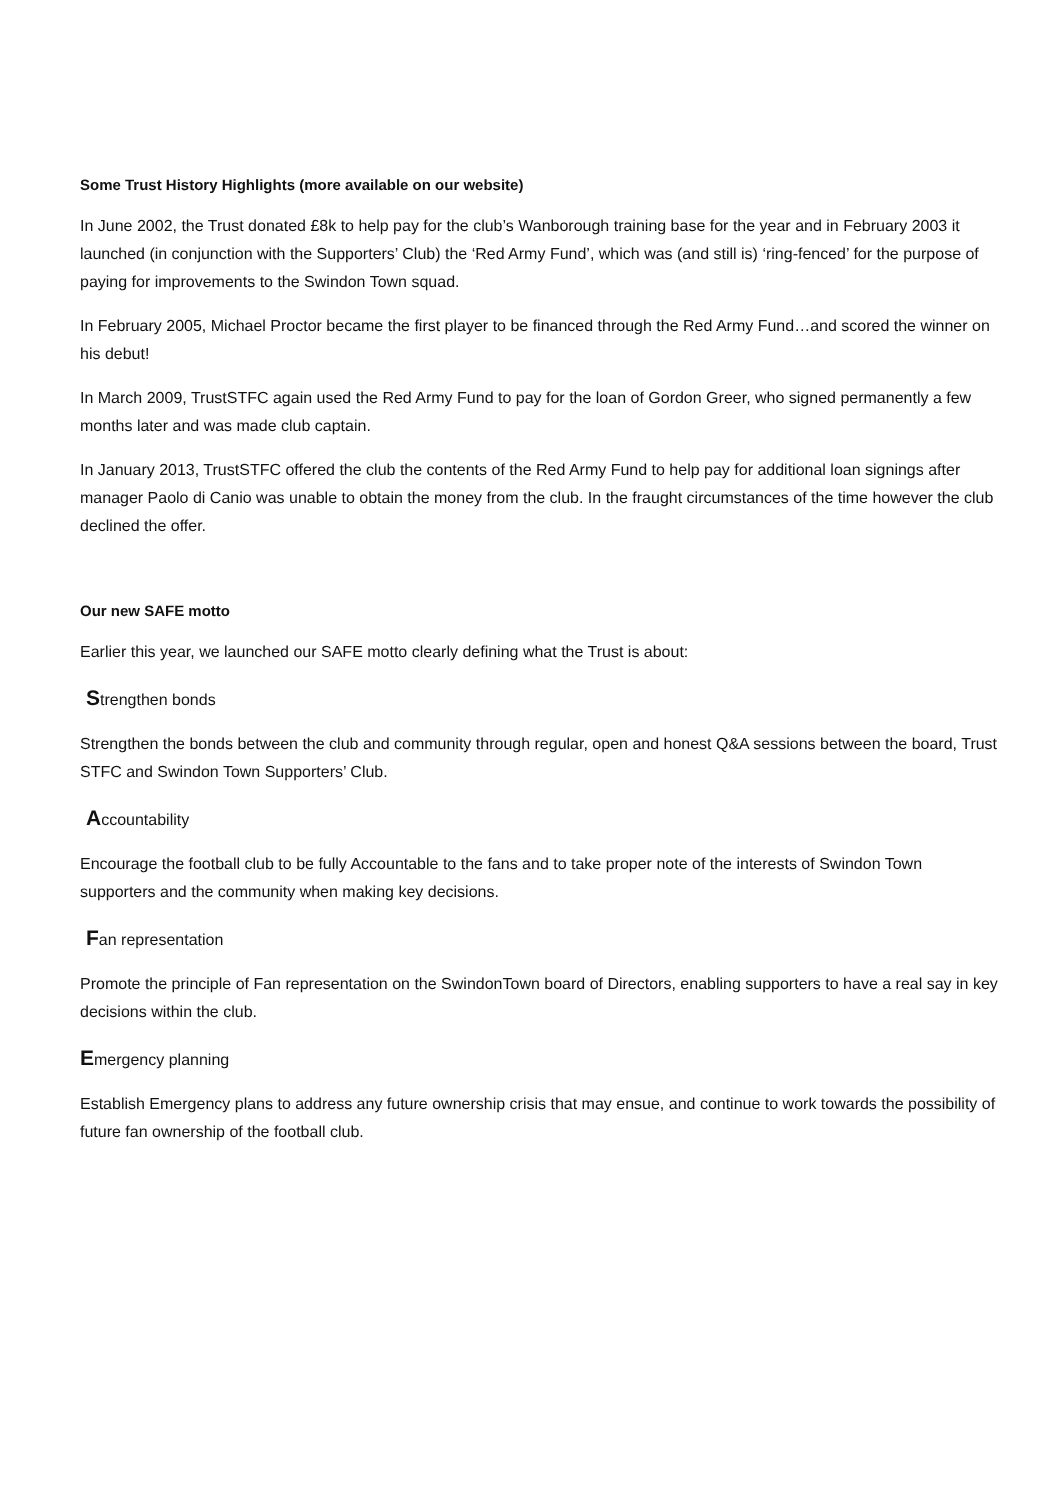Some Trust History Highlights (more available on our website)
In June 2002, the Trust donated £8k to help pay for the club’s Wanborough training base for the year and in February 2003 it launched (in conjunction with the Supporters’ Club) the ‘Red Army Fund’, which was (and still is) ‘ring-fenced’ for the purpose of paying for improvements to the Swindon Town squad.
In February 2005, Michael Proctor became the first player to be financed through the Red Army Fund…and scored the winner on his debut!
In March 2009, TrustSTFC again used the Red Army Fund to pay for the loan of Gordon Greer, who signed permanently a few months later and was made club captain.
In January 2013, TrustSTFC offered the club the contents of the Red Army Fund to help pay for additional loan signings after manager Paolo di Canio was unable to obtain the money from the club. In the fraught circumstances of the time however the club declined the offer.
Our new SAFE motto
Earlier this year, we launched our SAFE motto clearly defining what the Trust is about:
Strengthen bonds
Strengthen the bonds between the club and community through regular, open and honest Q&A sessions between the board, Trust STFC and Swindon Town Supporters’ Club.
Accountability
Encourage the football club to be fully Accountable to the fans and to take proper note of the interests of Swindon Town supporters and the community when making key decisions.
Fan representation
Promote the principle of Fan representation on the SwindonTown board of Directors, enabling supporters to have a real say in key decisions within the club.
Emergency planning
Establish Emergency plans to address any future ownership crisis that may ensue, and continue to work towards the possibility of future fan ownership of the football club.